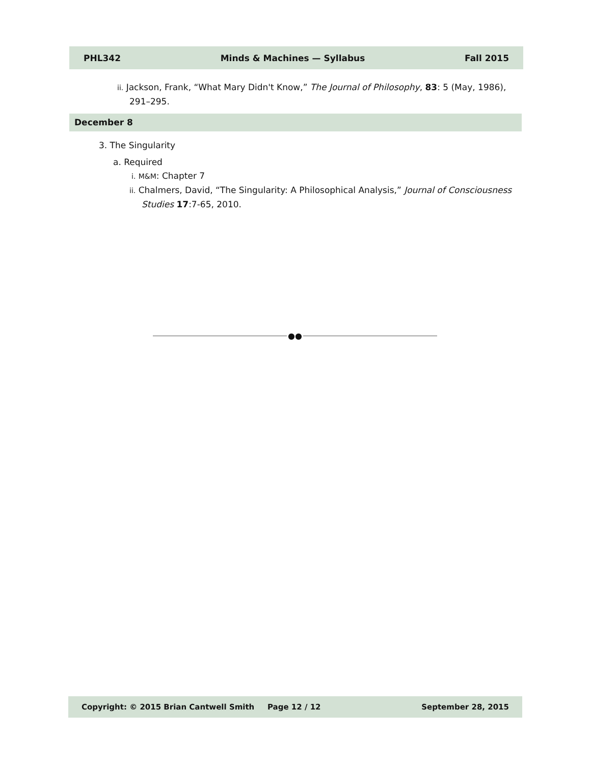PHL342 Minds & Machines — Syllabus Fall 2015
ii. Jackson, Frank, “What Mary Didn't Know,” The Journal of Philosophy, 83: 5 (May, 1986), 291–295.
December 8
3. The Singularity
a. Required
i. M&M: Chapter 7
ii. Chalmers, David, “The Singularity: A Philosophical Analysis,” Journal of Consciousness Studies 17:7-65, 2010.
●●
Copyright: © 2015 Brian Cantwell Smith Page 12 / 12 September 28, 2015